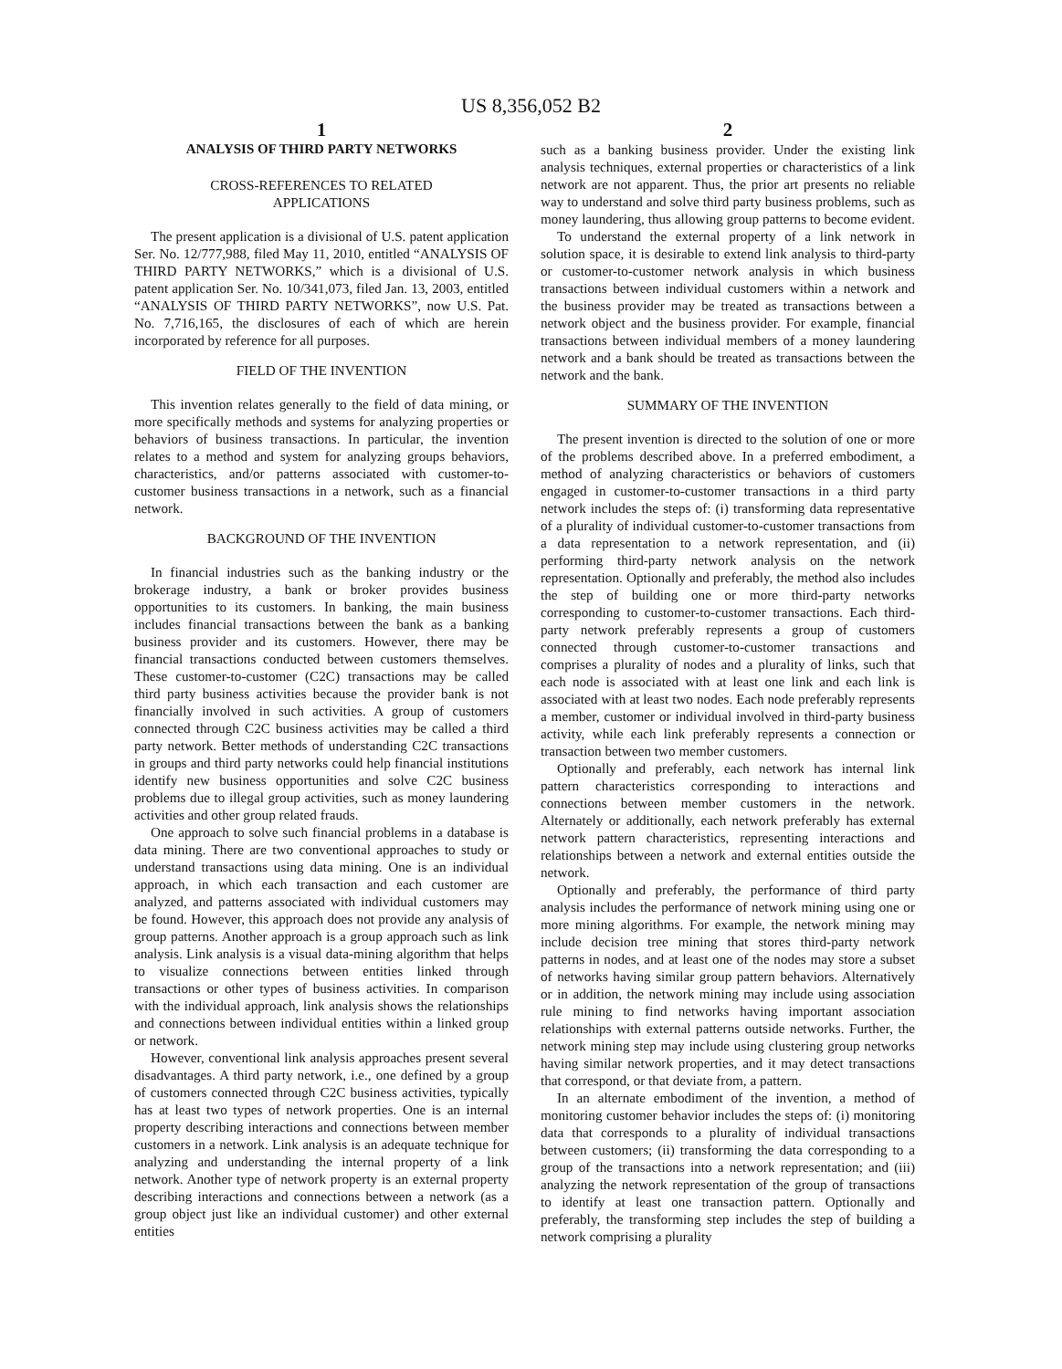US 8,356,052 B2
1
ANALYSIS OF THIRD PARTY NETWORKS
CROSS-REFERENCES TO RELATED
APPLICATIONS
The present application is a divisional of U.S. patent application Ser. No. 12/777,988, filed May 11, 2010, entitled “ANALYSIS OF THIRD PARTY NETWORKS,” which is a divisional of U.S. patent application Ser. No. 10/341,073, filed Jan. 13, 2003, entitled “ANALYSIS OF THIRD PARTY NETWORKS”, now U.S. Pat. No. 7,716,165, the disclosures of each of which are herein incorporated by reference for all purposes.
FIELD OF THE INVENTION
This invention relates generally to the field of data mining, or more specifically methods and systems for analyzing properties or behaviors of business transactions. In particular, the invention relates to a method and system for analyzing groups behaviors, characteristics, and/or patterns associated with customer-to-customer business transactions in a network, such as a financial network.
BACKGROUND OF THE INVENTION
In financial industries such as the banking industry or the brokerage industry, a bank or broker provides business opportunities to its customers. In banking, the main business includes financial transactions between the bank as a banking business provider and its customers. However, there may be financial transactions conducted between customers themselves. These customer-to-customer (C2C) transactions may be called third party business activities because the provider bank is not financially involved in such activities. A group of customers connected through C2C business activities may be called a third party network. Better methods of understanding C2C transactions in groups and third party networks could help financial institutions identify new business opportunities and solve C2C business problems due to illegal group activities, such as money laundering activities and other group related frauds.
One approach to solve such financial problems in a database is data mining. There are two conventional approaches to study or understand transactions using data mining. One is an individual approach, in which each transaction and each customer are analyzed, and patterns associated with individual customers may be found. However, this approach does not provide any analysis of group patterns. Another approach is a group approach such as link analysis. Link analysis is a visual data-mining algorithm that helps to visualize connections between entities linked through transactions or other types of business activities. In comparison with the individual approach, link analysis shows the relationships and connections between individual entities within a linked group or network.
However, conventional link analysis approaches present several disadvantages. A third party network, i.e., one defined by a group of customers connected through C2C business activities, typically has at least two types of network properties. One is an internal property describing interactions and connections between member customers in a network. Link analysis is an adequate technique for analyzing and understanding the internal property of a link network. Another type of network property is an external property describing interactions and connections between a network (as a group object just like an individual customer) and other external entities
2
such as a banking business provider. Under the existing link analysis techniques, external properties or characteristics of a link network are not apparent. Thus, the prior art presents no reliable way to understand and solve third party business problems, such as money laundering, thus allowing group patterns to become evident.
To understand the external property of a link network in solution space, it is desirable to extend link analysis to third-party or customer-to-customer network analysis in which business transactions between individual customers within a network and the business provider may be treated as transactions between a network object and the business provider. For example, financial transactions between individual members of a money laundering network and a bank should be treated as transactions between the network and the bank.
SUMMARY OF THE INVENTION
The present invention is directed to the solution of one or more of the problems described above. In a preferred embodiment, a method of analyzing characteristics or behaviors of customers engaged in customer-to-customer transactions in a third party network includes the steps of: (i) transforming data representative of a plurality of individual customer-to-customer transactions from a data representation to a network representation, and (ii) performing third-party network analysis on the network representation. Optionally and preferably, the method also includes the step of building one or more third-party networks corresponding to customer-to-customer transactions. Each third-party network preferably represents a group of customers connected through customer-to-customer transactions and comprises a plurality of nodes and a plurality of links, such that each node is associated with at least one link and each link is associated with at least two nodes. Each node preferably represents a member, customer or individual involved in third-party business activity, while each link preferably represents a connection or transaction between two member customers.
Optionally and preferably, each network has internal link pattern characteristics corresponding to interactions and connections between member customers in the network. Alternately or additionally, each network preferably has external network pattern characteristics, representing interactions and relationships between a network and external entities outside the network.
Optionally and preferably, the performance of third party analysis includes the performance of network mining using one or more mining algorithms. For example, the network mining may include decision tree mining that stores third-party network patterns in nodes, and at least one of the nodes may store a subset of networks having similar group pattern behaviors. Alternatively or in addition, the network mining may include using association rule mining to find networks having important association relationships with external patterns outside networks. Further, the network mining step may include using clustering group networks having similar network properties, and it may detect transactions that correspond, or that deviate from, a pattern.
In an alternate embodiment of the invention, a method of monitoring customer behavior includes the steps of: (i) monitoring data that corresponds to a plurality of individual transactions between customers; (ii) transforming the data corresponding to a group of the transactions into a network representation; and (iii) analyzing the network representation of the group of transactions to identify at least one transaction pattern. Optionally and preferably, the transforming step includes the step of building a network comprising a plurality